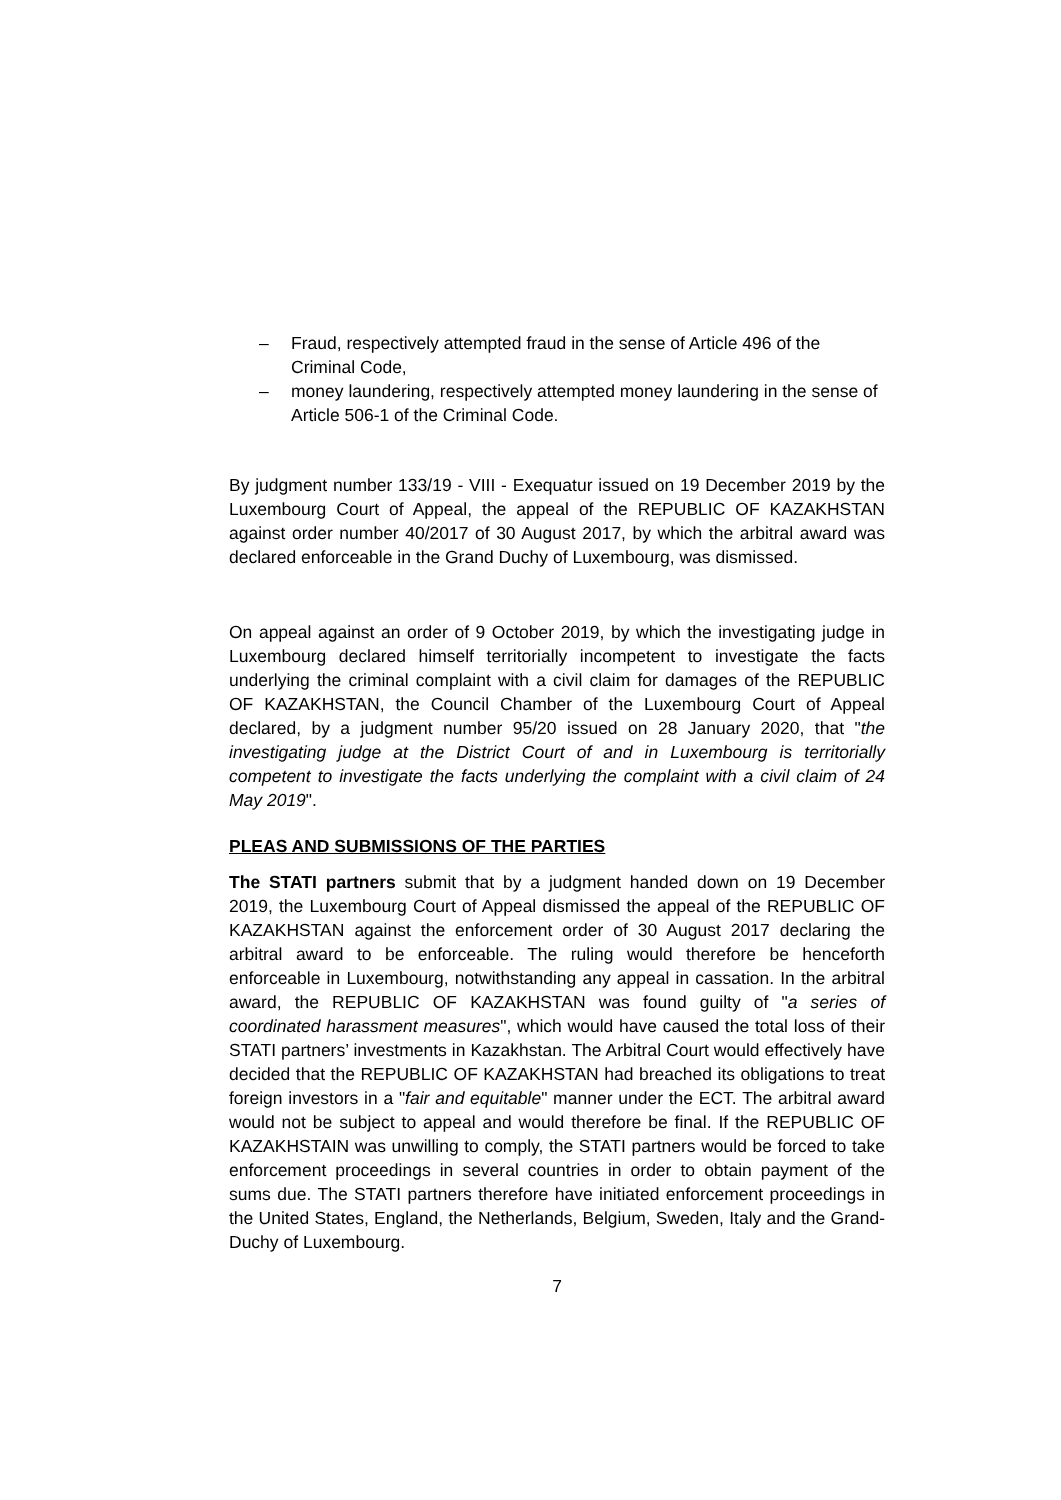– Fraud, respectively attempted fraud in the sense of Article 496 of the Criminal Code,
– money laundering, respectively attempted money laundering in the sense of Article 506-1 of the Criminal Code.
By judgment number 133/19 - VIII - Exequatur issued on 19 December 2019 by the Luxembourg Court of Appeal, the appeal of the REPUBLIC OF KAZAKHSTAN against order number 40/2017 of 30 August 2017, by which the arbitral award was declared enforceable in the Grand Duchy of Luxembourg, was dismissed.
On appeal against an order of 9 October 2019, by which the investigating judge in Luxembourg declared himself territorially incompetent to investigate the facts underlying the criminal complaint with a civil claim for damages of the REPUBLIC OF KAZAKHSTAN, the Council Chamber of the Luxembourg Court of Appeal declared, by a judgment number 95/20 issued on 28 January 2020, that "the investigating judge at the District Court of and in Luxembourg is territorially competent to investigate the facts underlying the complaint with a civil claim of 24 May 2019".
PLEAS AND SUBMISSIONS OF THE PARTIES
The STATI partners submit that by a judgment handed down on 19 December 2019, the Luxembourg Court of Appeal dismissed the appeal of the REPUBLIC OF KAZAKHSTAN against the enforcement order of 30 August 2017 declaring the arbitral award to be enforceable. The ruling would therefore be henceforth enforceable in Luxembourg, notwithstanding any appeal in cassation. In the arbitral award, the REPUBLIC OF KAZAKHSTAN was found guilty of "a series of coordinated harassment measures", which would have caused the total loss of their STATI partners’ investments in Kazakhstan. The Arbitral Court would effectively have decided that the REPUBLIC OF KAZAKHSTAN had breached its obligations to treat foreign investors in a "fair and equitable" manner under the ECT. The arbitral award would not be subject to appeal and would therefore be final. If the REPUBLIC OF KAZAKHSTAIN was unwilling to comply, the STATI partners would be forced to take enforcement proceedings in several countries in order to obtain payment of the sums due. The STATI partners therefore have initiated enforcement proceedings in the United States, England, the Netherlands, Belgium, Sweden, Italy and the Grand-Duchy of Luxembourg.
7